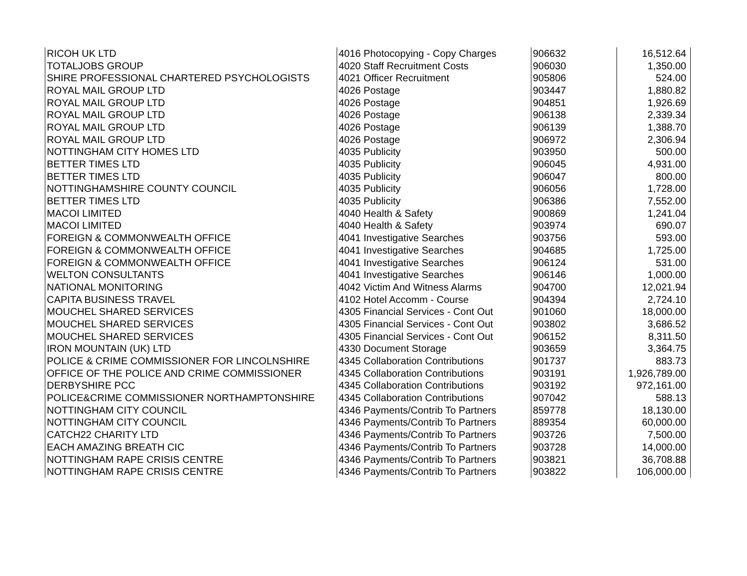| RICOH UK LTD | 4016 Photocopying - Copy Charges | 906632 | 16,512.64 |
| TOTALJOBS GROUP | 4020 Staff Recruitment Costs | 906030 | 1,350.00 |
| SHIRE PROFESSIONAL CHARTERED PSYCHOLOGISTS | 4021 Officer Recruitment | 905806 | 524.00 |
| ROYAL MAIL GROUP LTD | 4026 Postage | 903447 | 1,880.82 |
| ROYAL MAIL GROUP LTD | 4026 Postage | 904851 | 1,926.69 |
| ROYAL MAIL GROUP LTD | 4026 Postage | 906138 | 2,339.34 |
| ROYAL MAIL GROUP LTD | 4026 Postage | 906139 | 1,388.70 |
| ROYAL MAIL GROUP LTD | 4026 Postage | 906972 | 2,306.94 |
| NOTTINGHAM CITY HOMES LTD | 4035 Publicity | 903950 | 500.00 |
| BETTER TIMES LTD | 4035 Publicity | 906045 | 4,931.00 |
| BETTER TIMES LTD | 4035 Publicity | 906047 | 800.00 |
| NOTTINGHAMSHIRE COUNTY COUNCIL | 4035 Publicity | 906056 | 1,728.00 |
| BETTER TIMES LTD | 4035 Publicity | 906386 | 7,552.00 |
| MACOI LIMITED | 4040 Health & Safety | 900869 | 1,241.04 |
| MACOI LIMITED | 4040 Health & Safety | 903974 | 690.07 |
| FOREIGN & COMMONWEALTH OFFICE | 4041 Investigative Searches | 903756 | 593.00 |
| FOREIGN & COMMONWEALTH OFFICE | 4041 Investigative Searches | 904685 | 1,725.00 |
| FOREIGN & COMMONWEALTH OFFICE | 4041 Investigative Searches | 906124 | 531.00 |
| WELTON CONSULTANTS | 4041 Investigative Searches | 906146 | 1,000.00 |
| NATIONAL MONITORING | 4042 Victim And Witness Alarms | 904700 | 12,021.94 |
| CAPITA BUSINESS TRAVEL | 4102 Hotel Accomm - Course | 904394 | 2,724.10 |
| MOUCHEL SHARED SERVICES | 4305 Financial Services - Cont Out | 901060 | 18,000.00 |
| MOUCHEL SHARED SERVICES | 4305 Financial Services - Cont Out | 903802 | 3,686.52 |
| MOUCHEL SHARED SERVICES | 4305 Financial Services - Cont Out | 906152 | 8,311.50 |
| IRON MOUNTAIN (UK) LTD | 4330 Document Storage | 903659 | 3,364.75 |
| POLICE & CRIME COMMISSIONER FOR LINCOLNSHIRE | 4345 Collaboration Contributions | 901737 | 883.73 |
| OFFICE OF THE POLICE AND CRIME COMMISSIONER | 4345 Collaboration Contributions | 903191 | 1,926,789.00 |
| DERBYSHIRE PCC | 4345 Collaboration Contributions | 903192 | 972,161.00 |
| POLICE&CRIME COMMISSIONER NORTHAMPTONSHIRE | 4345 Collaboration Contributions | 907042 | 588.13 |
| NOTTINGHAM CITY COUNCIL | 4346 Payments/Contrib To Partners | 859778 | 18,130.00 |
| NOTTINGHAM CITY COUNCIL | 4346 Payments/Contrib To Partners | 889354 | 60,000.00 |
| CATCH22 CHARITY LTD | 4346 Payments/Contrib To Partners | 903726 | 7,500.00 |
| EACH AMAZING BREATH CIC | 4346 Payments/Contrib To Partners | 903728 | 14,000.00 |
| NOTTINGHAM RAPE CRISIS CENTRE | 4346 Payments/Contrib To Partners | 903821 | 36,708.88 |
| NOTTINGHAM RAPE CRISIS CENTRE | 4346 Payments/Contrib To Partners | 903822 | 106,000.00 |